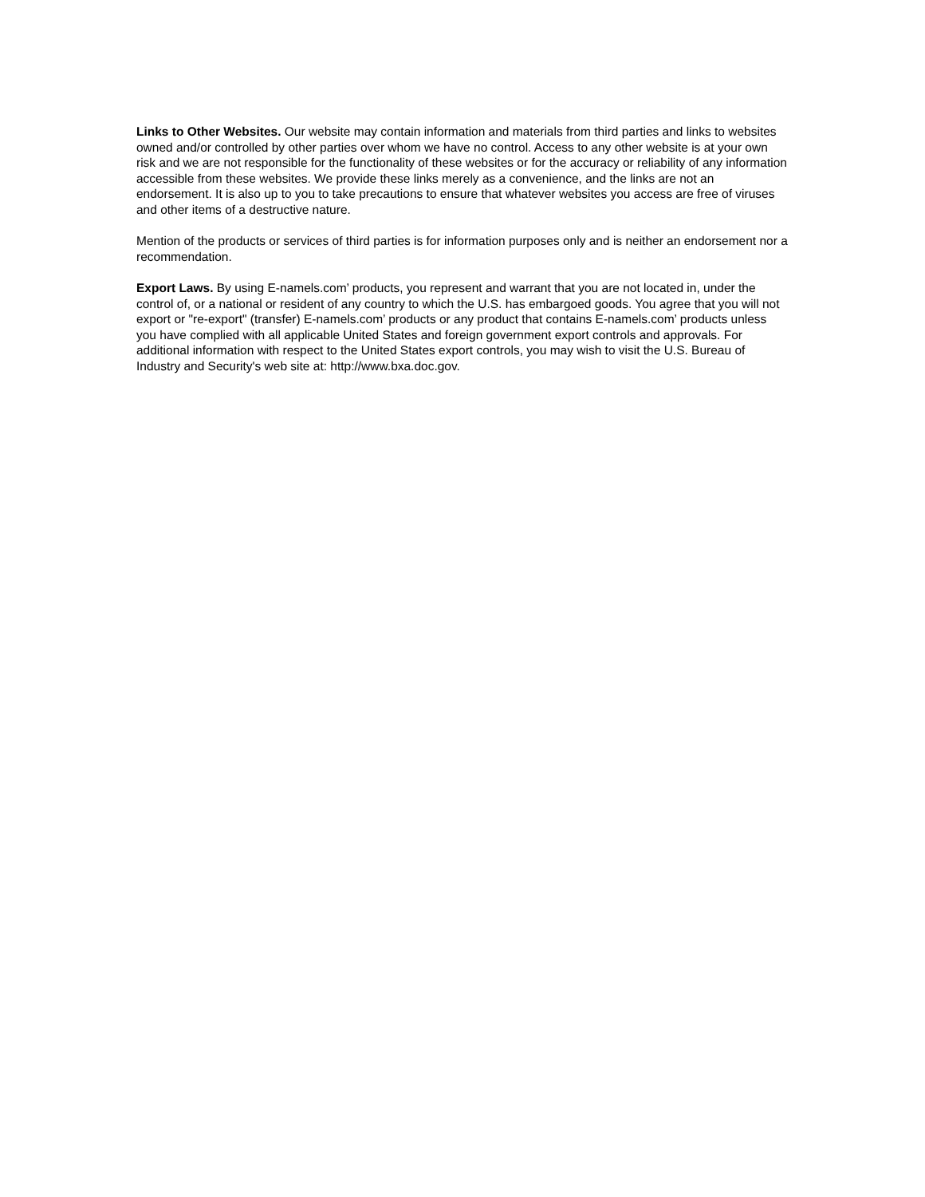Links to Other Websites. Our website may contain information and materials from third parties and links to websites owned and/or controlled by other parties over whom we have no control. Access to any other website is at your own risk and we are not responsible for the functionality of these websites or for the accuracy or reliability of any information accessible from these websites. We provide these links merely as a convenience, and the links are not an endorsement. It is also up to you to take precautions to ensure that whatever websites you access are free of viruses and other items of a destructive nature.
Mention of the products or services of third parties is for information purposes only and is neither an endorsement nor a recommendation.
Export Laws. By using E-namels.com’ products, you represent and warrant that you are not located in, under the control of, or a national or resident of any country to which the U.S. has embargoed goods. You agree that you will not export or "re-export" (transfer) E-namels.com’ products or any product that contains E-namels.com’ products unless you have complied with all applicable United States and foreign government export controls and approvals. For additional information with respect to the United States export controls, you may wish to visit the U.S. Bureau of Industry and Security's web site at: http://www.bxa.doc.gov.